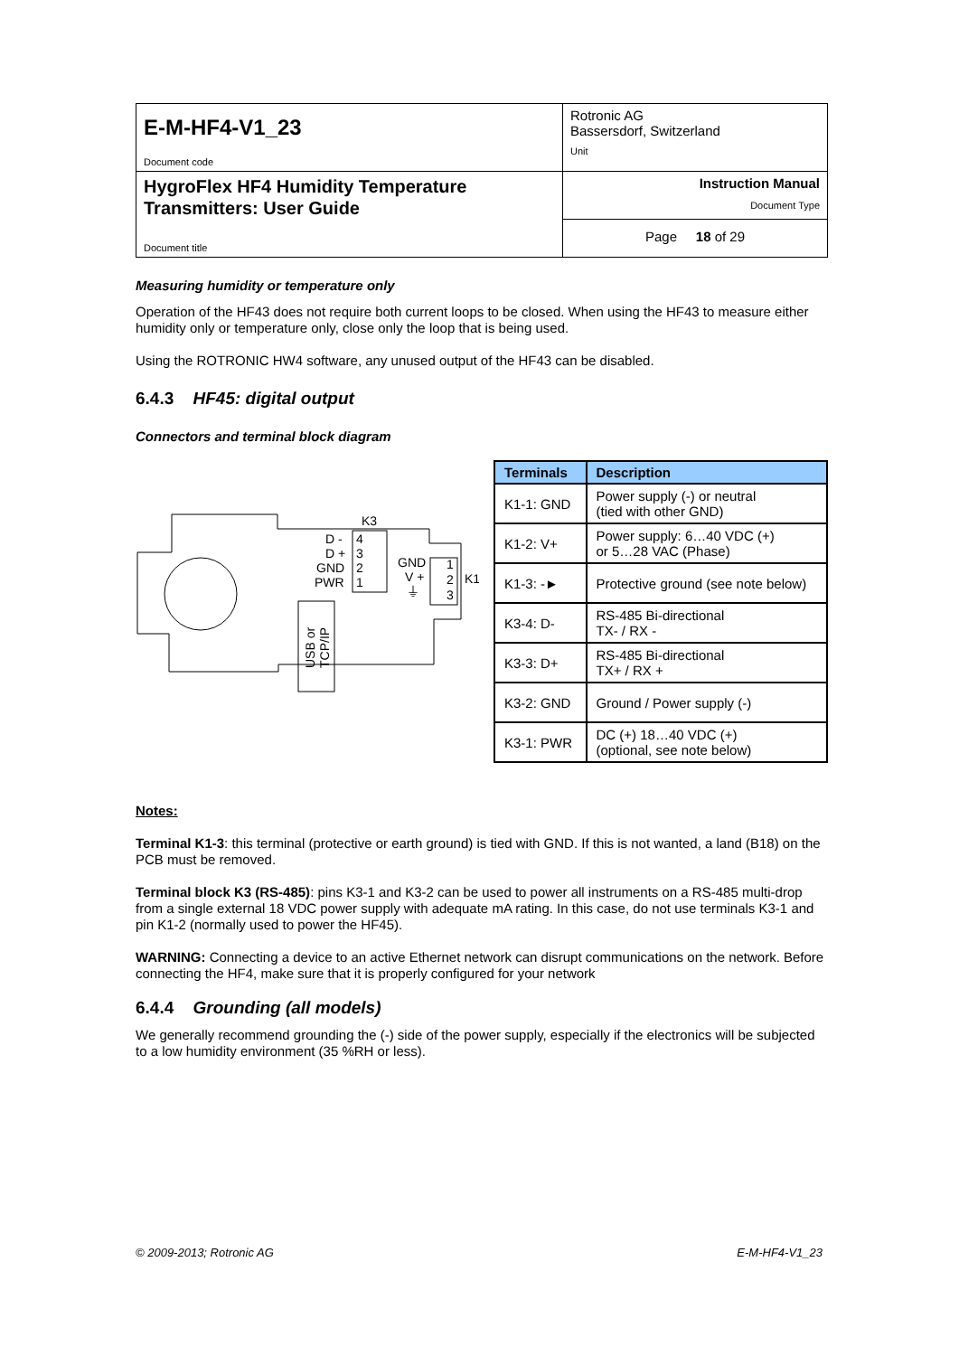| E-M-HF4-V1_23 Document code | Rotronic AG Bassersdorf, Switzerland Unit |
| HygroFlex HF4 Humidity Temperature Transmitters: User Guide Document title | Instruction Manual Document Type |
| | Page 18 of 29 |
Measuring humidity or temperature only
Operation of the HF43 does not require both current loops to be closed. When using the HF43 to measure either humidity only or temperature only, close only the loop that is being used.
Using the ROTRONIC HW4 software, any unused output of the HF43 can be disabled.
6.4.3 HF45: digital output
Connectors and terminal block diagram
K3
D -
D +
GND
PWR
4
3
2
1
GND
V +
⏚
1
2
3
K1
USB or
TCP/IP
| Terminals | Description |
| --- | --- |
| K1-1: GND | Power supply (-) or neutral (tied with other GND) |
| K1-2: V+ | Power supply: 6…40 VDC (+) or 5…28 VAC (Phase) |
| K1-3: -► | Protective ground (see note below) |
| K3-4: D- | RS-485 Bi-directional TX- / RX - |
| K3-3: D+ | RS-485 Bi-directional TX+ / RX + |
| K3-2: GND | Ground / Power supply (-) |
| K3-1: PWR | DC (+) 18…40 VDC (+) (optional, see note below) |
Notes:
Terminal K1-3: this terminal (protective or earth ground) is tied with GND. If this is not wanted, a land (B18) on the PCB must be removed.
Terminal block K3 (RS-485): pins K3-1 and K3-2 can be used to power all instruments on a RS-485 multi-drop from a single external 18 VDC power supply with adequate mA rating. In this case, do not use terminals K3-1 and pin K1-2 (normally used to power the HF45).
WARNING: Connecting a device to an active Ethernet network can disrupt communications on the network. Before connecting the HF4, make sure that it is properly configured for your network
6.4.4 Grounding (all models)
We generally recommend grounding the (-) side of the power supply, especially if the electronics will be subjected to a low humidity environment (35 %RH or less).
© 2009-2013; Rotronic AG E-M-HF4-V1_23